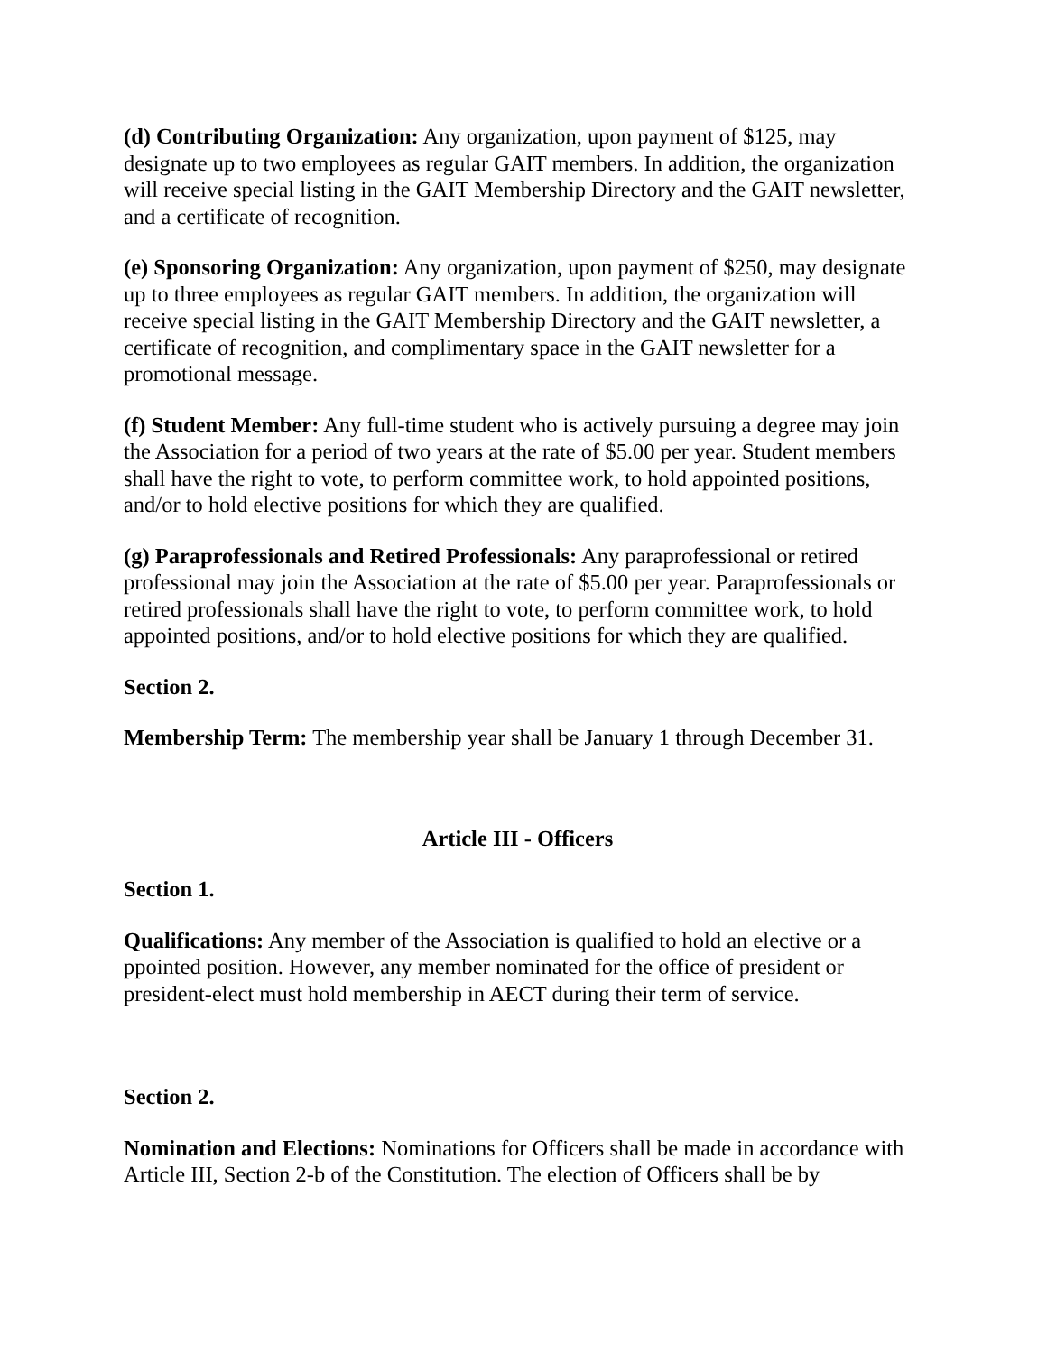(d) Contributing Organization: Any organization, upon payment of $125, may designate up to two employees as regular GAIT members. In addition, the organization will receive special listing in the GAIT Membership Directory and the GAIT newsletter, and a certificate of recognition.
(e) Sponsoring Organization: Any organization, upon payment of $250, may designate up to three employees as regular GAIT members. In addition, the organization will receive special listing in the GAIT Membership Directory and the GAIT newsletter, a certificate of recognition, and complimentary space in the GAIT newsletter for a promotional message.
(f) Student Member: Any full-time student who is actively pursuing a degree may join the Association for a period of two years at the rate of $5.00 per year. Student members shall have the right to vote, to perform committee work, to hold appointed positions, and/or to hold elective positions for which they are qualified.
(g) Paraprofessionals and Retired Professionals: Any paraprofessional or retired professional may join the Association at the rate of $5.00 per year. Paraprofessionals or retired professionals shall have the right to vote, to perform committee work, to hold appointed positions, and/or to hold elective positions for which they are qualified.
Section 2.
Membership Term: The membership year shall be January 1 through December 31.
Article III - Officers
Section 1.
Qualifications: Any member of the Association is qualified to hold an elective or a ppointed position. However, any member nominated for the office of president or president-elect must hold membership in AECT during their term of service.
Section 2.
Nomination and Elections: Nominations for Officers shall be made in accordance with Article III, Section 2-b of the Constitution. The election of Officers shall be by